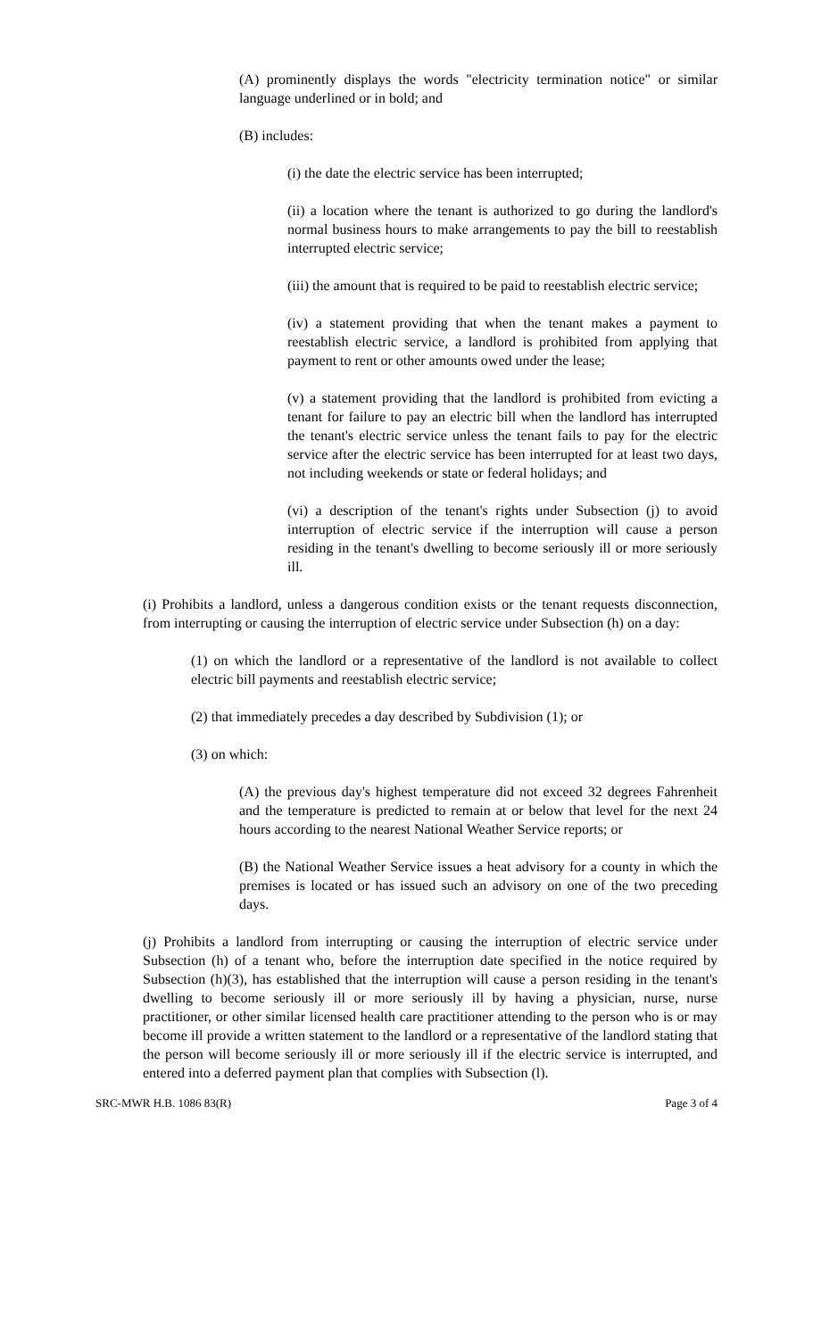(A) prominently displays the words "electricity termination notice" or similar language underlined or in bold; and
(B) includes:
(i) the date the electric service has been interrupted;
(ii) a location where the tenant is authorized to go during the landlord's normal business hours to make arrangements to pay the bill to reestablish interrupted electric service;
(iii) the amount that is required to be paid to reestablish electric service;
(iv) a statement providing that when the tenant makes a payment to reestablish electric service, a landlord is prohibited from applying that payment to rent or other amounts owed under the lease;
(v) a statement providing that the landlord is prohibited from evicting a tenant for failure to pay an electric bill when the landlord has interrupted the tenant's electric service unless the tenant fails to pay for the electric service after the electric service has been interrupted for at least two days, not including weekends or state or federal holidays; and
(vi) a description of the tenant's rights under Subsection (j) to avoid interruption of electric service if the interruption will cause a person residing in the tenant's dwelling to become seriously ill or more seriously ill.
(i) Prohibits a landlord, unless a dangerous condition exists or the tenant requests disconnection, from interrupting or causing the interruption of electric service under Subsection (h) on a day:
(1) on which the landlord or a representative of the landlord is not available to collect electric bill payments and reestablish electric service;
(2) that immediately precedes a day described by Subdivision (1); or
(3) on which:
(A) the previous day's highest temperature did not exceed 32 degrees Fahrenheit and the temperature is predicted to remain at or below that level for the next 24 hours according to the nearest National Weather Service reports; or
(B) the National Weather Service issues a heat advisory for a county in which the premises is located or has issued such an advisory on one of the two preceding days.
(j) Prohibits a landlord from interrupting or causing the interruption of electric service under Subsection (h) of a tenant who, before the interruption date specified in the notice required by Subsection (h)(3), has established that the interruption will cause a person residing in the tenant's dwelling to become seriously ill or more seriously ill by having a physician, nurse, nurse practitioner, or other similar licensed health care practitioner attending to the person who is or may become ill provide a written statement to the landlord or a representative of the landlord stating that the person will become seriously ill or more seriously ill if the electric service is interrupted, and entered into a deferred payment plan that complies with Subsection (l).
SRC-MWR H.B. 1086 83(R) Page 3 of 4